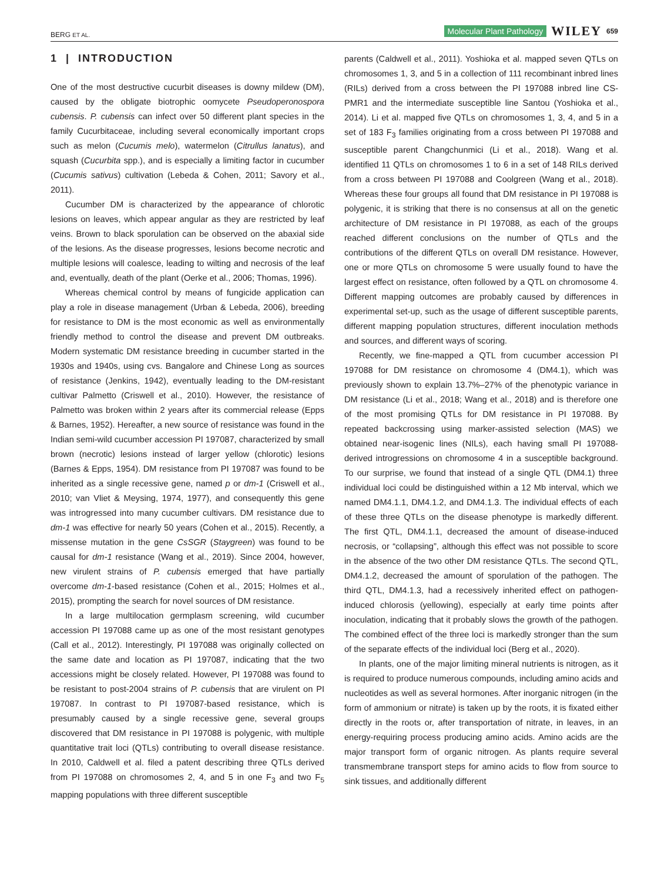BERG ET AL. Molecular Plant Pathology WILEY 659
1 | INTRODUCTION
One of the most destructive cucurbit diseases is downy mildew (DM), caused by the obligate biotrophic oomycete Pseudoperonospora cubensis. P. cubensis can infect over 50 different plant species in the family Cucurbitaceae, including several economically important crops such as melon (Cucumis melo), watermelon (Citrullus lanatus), and squash (Cucurbita spp.), and is especially a limiting factor in cucumber (Cucumis sativus) cultivation (Lebeda & Cohen, 2011; Savory et al., 2011).
Cucumber DM is characterized by the appearance of chlorotic lesions on leaves, which appear angular as they are restricted by leaf veins. Brown to black sporulation can be observed on the abaxial side of the lesions. As the disease progresses, lesions become necrotic and multiple lesions will coalesce, leading to wilting and necrosis of the leaf and, eventually, death of the plant (Oerke et al., 2006; Thomas, 1996).
Whereas chemical control by means of fungicide application can play a role in disease management (Urban & Lebeda, 2006), breeding for resistance to DM is the most economic as well as environmentally friendly method to control the disease and prevent DM outbreaks. Modern systematic DM resistance breeding in cucumber started in the 1930s and 1940s, using cvs. Bangalore and Chinese Long as sources of resistance (Jenkins, 1942), eventually leading to the DM-resistant cultivar Palmetto (Criswell et al., 2010). However, the resistance of Palmetto was broken within 2 years after its commercial release (Epps & Barnes, 1952). Hereafter, a new source of resistance was found in the Indian semi-wild cucumber accession PI 197087, characterized by small brown (necrotic) lesions instead of larger yellow (chlorotic) lesions (Barnes & Epps, 1954). DM resistance from PI 197087 was found to be inherited as a single recessive gene, named p or dm-1 (Criswell et al., 2010; van Vliet & Meysing, 1974, 1977), and consequently this gene was introgressed into many cucumber cultivars. DM resistance due to dm-1 was effective for nearly 50 years (Cohen et al., 2015). Recently, a missense mutation in the gene CsSGR (Staygreen) was found to be causal for dm-1 resistance (Wang et al., 2019). Since 2004, however, new virulent strains of P. cubensis emerged that have partially overcome dm-1-based resistance (Cohen et al., 2015; Holmes et al., 2015), prompting the search for novel sources of DM resistance.
In a large multilocation germplasm screening, wild cucumber accession PI 197088 came up as one of the most resistant genotypes (Call et al., 2012). Interestingly, PI 197088 was originally collected on the same date and location as PI 197087, indicating that the two accessions might be closely related. However, PI 197088 was found to be resistant to post-2004 strains of P. cubensis that are virulent on PI 197087. In contrast to PI 197087-based resistance, which is presumably caused by a single recessive gene, several groups discovered that DM resistance in PI 197088 is polygenic, with multiple quantitative trait loci (QTLs) contributing to overall disease resistance. In 2010, Caldwell et al. filed a patent describing three QTLs derived from PI 197088 on chromosomes 2, 4, and 5 in one F<sub>3</sub> and two F<sub>5</sub> mapping populations with three different susceptible
parents (Caldwell et al., 2011). Yoshioka et al. mapped seven QTLs on chromosomes 1, 3, and 5 in a collection of 111 recombinant inbred lines (RILs) derived from a cross between the PI 197088 inbred line CS-PMR1 and the intermediate susceptible line Santou (Yoshioka et al., 2014). Li et al. mapped five QTLs on chromosomes 1, 3, 4, and 5 in a set of 183 F<sub>3</sub> families originating from a cross between PI 197088 and susceptible parent Changchunmici (Li et al., 2018). Wang et al. identified 11 QTLs on chromosomes 1 to 6 in a set of 148 RILs derived from a cross between PI 197088 and Coolgreen (Wang et al., 2018). Whereas these four groups all found that DM resistance in PI 197088 is polygenic, it is striking that there is no consensus at all on the genetic architecture of DM resistance in PI 197088, as each of the groups reached different conclusions on the number of QTLs and the contributions of the different QTLs on overall DM resistance. However, one or more QTLs on chromosome 5 were usually found to have the largest effect on resistance, often followed by a QTL on chromosome 4. Different mapping outcomes are probably caused by differences in experimental set-up, such as the usage of different susceptible parents, different mapping population structures, different inoculation methods and sources, and different ways of scoring.
Recently, we fine-mapped a QTL from cucumber accession PI 197088 for DM resistance on chromosome 4 (DM4.1), which was previously shown to explain 13.7%–27% of the phenotypic variance in DM resistance (Li et al., 2018; Wang et al., 2018) and is therefore one of the most promising QTLs for DM resistance in PI 197088. By repeated backcrossing using marker-assisted selection (MAS) we obtained near-isogenic lines (NILs), each having small PI 197088-derived introgressions on chromosome 4 in a susceptible background. To our surprise, we found that instead of a single QTL (DM4.1) three individual loci could be distinguished within a 12 Mb interval, which we named DM4.1.1, DM4.1.2, and DM4.1.3. The individual effects of each of these three QTLs on the disease phenotype is markedly different. The first QTL, DM4.1.1, decreased the amount of disease-induced necrosis, or “collapsing”, although this effect was not possible to score in the absence of the two other DM resistance QTLs. The second QTL, DM4.1.2, decreased the amount of sporulation of the pathogen. The third QTL, DM4.1.3, had a recessively inherited effect on pathogen-induced chlorosis (yellowing), especially at early time points after inoculation, indicating that it probably slows the growth of the pathogen. The combined effect of the three loci is markedly stronger than the sum of the separate effects of the individual loci (Berg et al., 2020).
In plants, one of the major limiting mineral nutrients is nitrogen, as it is required to produce numerous compounds, including amino acids and nucleotides as well as several hormones. After inorganic nitrogen (in the form of ammonium or nitrate) is taken up by the roots, it is fixated either directly in the roots or, after transportation of nitrate, in leaves, in an energy-requiring process producing amino acids. Amino acids are the major transport form of organic nitrogen. As plants require several transmembrane transport steps for amino acids to flow from source to sink tissues, and additionally different